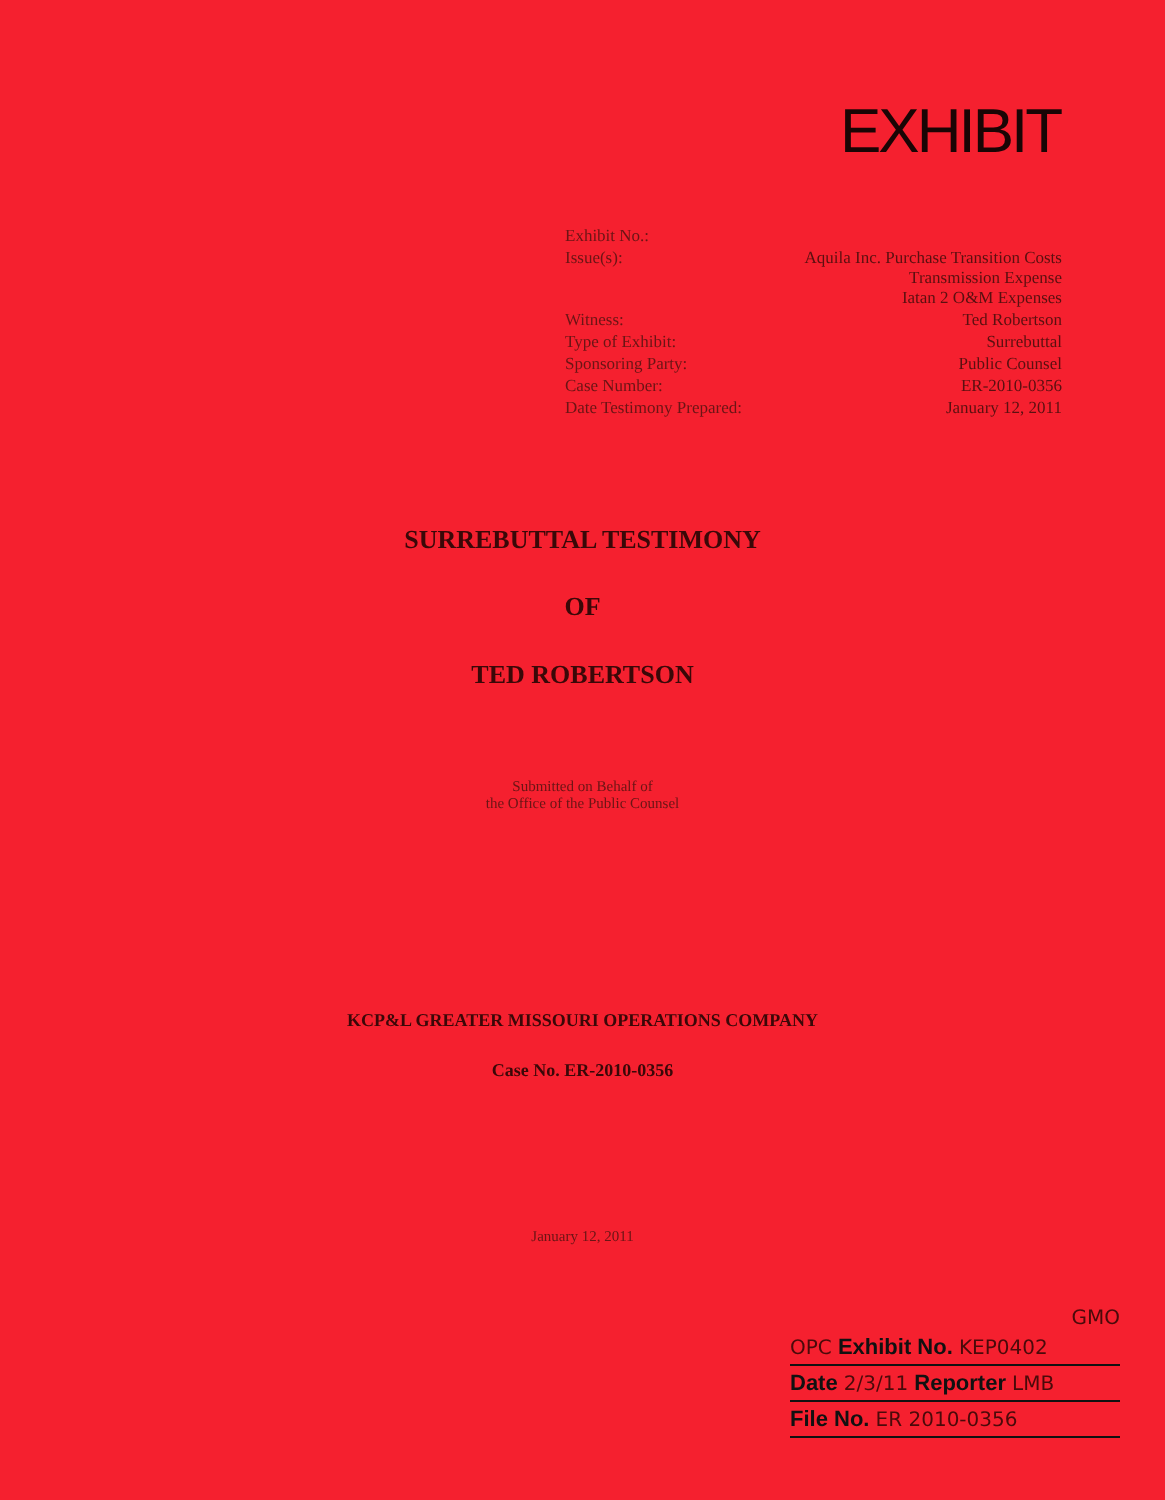EXHIBIT
| Exhibit No.: | |
| Issue(s): | Aquila Inc. Purchase Transition Costs Transmission Expense Iatan 2 O&M Expenses |
| Witness: | Ted Robertson |
| Type of Exhibit: | Surrebuttal |
| Sponsoring Party: | Public Counsel |
| Case Number: | ER-2010-0356 |
| Date Testimony Prepared: | January 12, 2011 |
SURREBUTTAL TESTIMONY
OF
TED ROBERTSON
Submitted on Behalf of
the Office of the Public Counsel
KCP&L GREATER MISSOURI OPERATIONS COMPANY
Case No. ER-2010-0356
January 12, 2011
GMO
OPC Exhibit No. KEP0402
Date 2/3/11 Reporter LMB
File No. ER 2010-0356